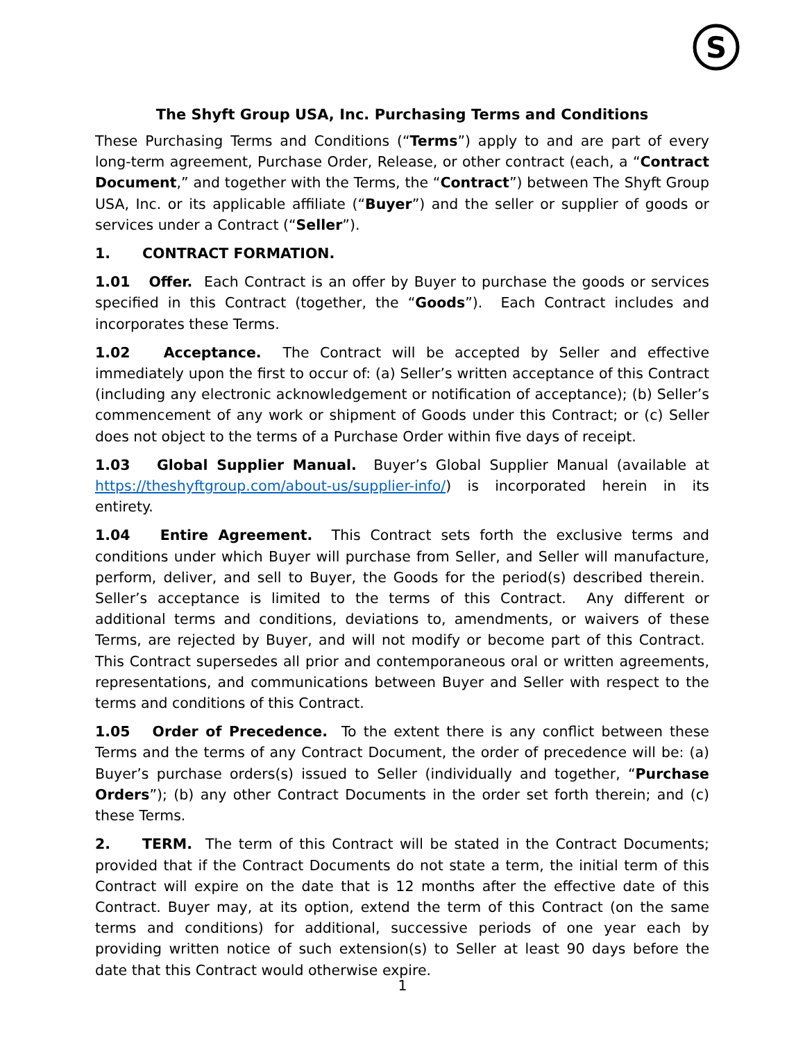S
The Shyft Group USA, Inc. Purchasing Terms and Conditions
These Purchasing Terms and Conditions (“Terms”) apply to and are part of every long-term agreement, Purchase Order, Release, or other contract (each, a “Contract Document,” and together with the Terms, the “Contract”) between The Shyft Group USA, Inc. or its applicable affiliate (“Buyer”) and the seller or supplier of goods or services under a Contract (“Seller”).
1. CONTRACT FORMATION.
1.01 Offer. Each Contract is an offer by Buyer to purchase the goods or services specified in this Contract (together, the “Goods”). Each Contract includes and incorporates these Terms.
1.02 Acceptance. The Contract will be accepted by Seller and effective immediately upon the first to occur of: (a) Seller’s written acceptance of this Contract (including any electronic acknowledgement or notification of acceptance); (b) Seller’s commencement of any work or shipment of Goods under this Contract; or (c) Seller does not object to the terms of a Purchase Order within five days of receipt.
1.03 Global Supplier Manual. Buyer’s Global Supplier Manual (available at https://theshyftgroup.com/about-us/supplier-info/) is incorporated herein in its entirety.
1.04 Entire Agreement. This Contract sets forth the exclusive terms and conditions under which Buyer will purchase from Seller, and Seller will manufacture, perform, deliver, and sell to Buyer, the Goods for the period(s) described therein. Seller’s acceptance is limited to the terms of this Contract. Any different or additional terms and conditions, deviations to, amendments, or waivers of these Terms, are rejected by Buyer, and will not modify or become part of this Contract. This Contract supersedes all prior and contemporaneous oral or written agreements, representations, and communications between Buyer and Seller with respect to the terms and conditions of this Contract.
1.05 Order of Precedence. To the extent there is any conflict between these Terms and the terms of any Contract Document, the order of precedence will be: (a) Buyer’s purchase orders(s) issued to Seller (individually and together, “Purchase Orders”); (b) any other Contract Documents in the order set forth therein; and (c) these Terms.
2. TERM. The term of this Contract will be stated in the Contract Documents; provided that if the Contract Documents do not state a term, the initial term of this Contract will expire on the date that is 12 months after the effective date of this Contract. Buyer may, at its option, extend the term of this Contract (on the same terms and conditions) for additional, successive periods of one year each by providing written notice of such extension(s) to Seller at least 90 days before the date that this Contract would otherwise expire.
1